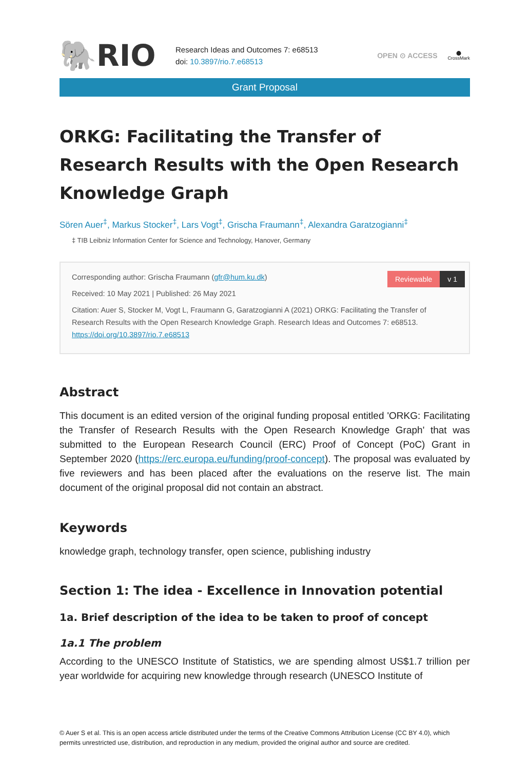🐘RIO
Research Ideas and Outcomes 7: e68513
doi: 10.3897/rio.7.e68513
OPEN ⊙ ACCESS
⬤
CrossMark
Grant Proposal
ORKG: Facilitating the Transfer of Research Results with the Open Research Knowledge Graph
Sören Auer<sup>‡</sup>, Markus Stocker<sup>‡</sup>, Lars Vogt<sup>‡</sup>, Grischa Fraumann<sup>‡</sup>, Alexandra Garatzogianni<sup>‡</sup>
‡ TIB Leibniz Information Center for Science and Technology, Hanover, Germany
Reviewable v 1
Corresponding author: Grischa Fraumann (gfr@hum.ku.dk)
Received: 10 May 2021 | Published: 26 May 2021
Citation: Auer S, Stocker M, Vogt L, Fraumann G, Garatzogianni A (2021) ORKG: Facilitating the Transfer of Research Results with the Open Research Knowledge Graph. Research Ideas and Outcomes 7: e68513. https://doi.org/10.3897/rio.7.e68513
Abstract
This document is an edited version of the original funding proposal entitled 'ORKG: Facilitating the Transfer of Research Results with the Open Research Knowledge Graph' that was submitted to the European Research Council (ERC) Proof of Concept (PoC) Grant in September 2020 (https://erc.europa.eu/funding/proof-concept). The proposal was evaluated by five reviewers and has been placed after the evaluations on the reserve list. The main document of the original proposal did not contain an abstract.
Keywords
knowledge graph, technology transfer, open science, publishing industry
Section 1: The idea - Excellence in Innovation potential
1a. Brief description of the idea to be taken to proof of concept
1a.1 The problem
According to the UNESCO Institute of Statistics, we are spending almost US$1.7 trillion per year worldwide for acquiring new knowledge through research (UNESCO Institute of
© Auer S et al. This is an open access article distributed under the terms of the Creative Commons Attribution License (CC BY 4.0), which permits unrestricted use, distribution, and reproduction in any medium, provided the original author and source are credited.